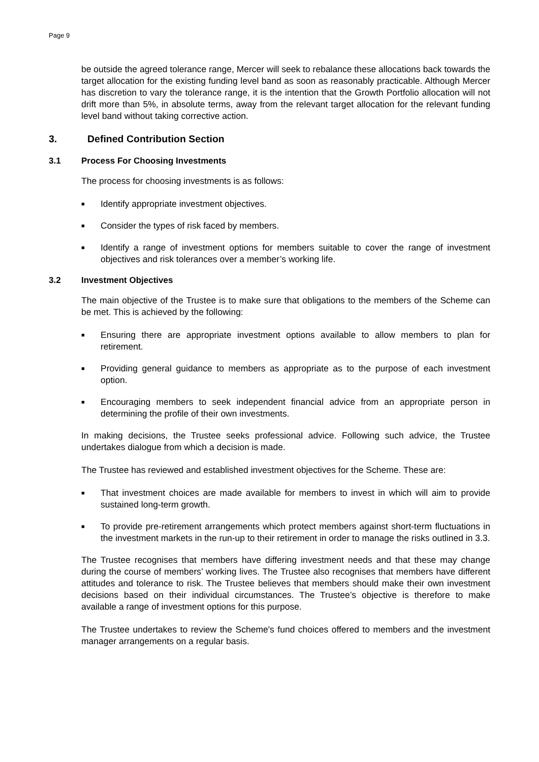Page 9
be outside the agreed tolerance range, Mercer will seek to rebalance these allocations back towards the target allocation for the existing funding level band as soon as reasonably practicable. Although Mercer has discretion to vary the tolerance range, it is the intention that the Growth Portfolio allocation will not drift more than 5%, in absolute terms, away from the relevant target allocation for the relevant funding level band without taking corrective action.
3. Defined Contribution Section
3.1 Process For Choosing Investments
The process for choosing investments is as follows:
■
Identify appropriate investment objectives.
■
Consider the types of risk faced by members.
■
Identify a range of investment options for members suitable to cover the range of investment objectives and risk tolerances over a member’s working life.
3.2 Investment Objectives
The main objective of the Trustee is to make sure that obligations to the members of the Scheme can be met. This is achieved by the following:
■
Ensuring there are appropriate investment options available to allow members to plan for retirement.
■
Providing general guidance to members as appropriate as to the purpose of each investment option.
■
Encouraging members to seek independent financial advice from an appropriate person in determining the profile of their own investments.
In making decisions, the Trustee seeks professional advice. Following such advice, the Trustee undertakes dialogue from which a decision is made.
The Trustee has reviewed and established investment objectives for the Scheme. These are:
■
That investment choices are made available for members to invest in which will aim to provide sustained long-term growth.
■
To provide pre-retirement arrangements which protect members against short-term fluctuations in the investment markets in the run-up to their retirement in order to manage the risks outlined in 3.3.
The Trustee recognises that members have differing investment needs and that these may change during the course of members’ working lives. The Trustee also recognises that members have different attitudes and tolerance to risk. The Trustee believes that members should make their own investment decisions based on their individual circumstances. The Trustee’s objective is therefore to make available a range of investment options for this purpose.
The Trustee undertakes to review the Scheme's fund choices offered to members and the investment manager arrangements on a regular basis.